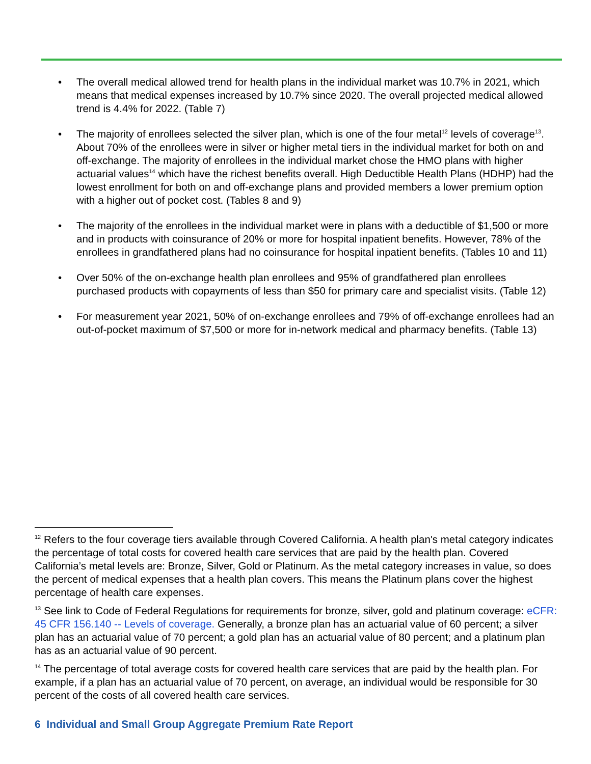• The overall medical allowed trend for health plans in the individual market was 10.7% in 2021, which means that medical expenses increased by 10.7% since 2020. The overall projected medical allowed trend is 4.4% for 2022. (Table 7)
• The majority of enrollees selected the silver plan, which is one of the four metal<sup>12</sup> levels of coverage<sup>13</sup>. About 70% of the enrollees were in silver or higher metal tiers in the individual market for both on and off-exchange. The majority of enrollees in the individual market chose the HMO plans with higher actuarial values<sup>14</sup> which have the richest benefits overall. High Deductible Health Plans (HDHP) had the lowest enrollment for both on and off-exchange plans and provided members a lower premium option with a higher out of pocket cost. (Tables 8 and 9)
• The majority of the enrollees in the individual market were in plans with a deductible of $1,500 or more and in products with coinsurance of 20% or more for hospital inpatient benefits. However, 78% of the enrollees in grandfathered plans had no coinsurance for hospital inpatient benefits. (Tables 10 and 11)
• Over 50% of the on-exchange health plan enrollees and 95% of grandfathered plan enrollees purchased products with copayments of less than $50 for primary care and specialist visits. (Table 12)
• For measurement year 2021, 50% of on-exchange enrollees and 79% of off-exchange enrollees had an out-of-pocket maximum of $7,500 or more for in-network medical and pharmacy benefits. (Table 13)
<sup>12</sup> Refers to the four coverage tiers available through Covered California. A health plan's metal category indicates the percentage of total costs for covered health care services that are paid by the health plan. Covered California’s metal levels are: Bronze, Silver, Gold or Platinum. As the metal category increases in value, so does the percent of medical expenses that a health plan covers. This means the Platinum plans cover the highest percentage of health care expenses.
<sup>13</sup> See link to Code of Federal Regulations for requirements for bronze, silver, gold and platinum coverage: eCFR: 45 CFR 156.140 -- Levels of coverage. Generally, a bronze plan has an actuarial value of 60 percent; a silver plan has an actuarial value of 70 percent; a gold plan has an actuarial value of 80 percent; and a platinum plan has as an actuarial value of 90 percent.
<sup>14</sup> The percentage of total average costs for covered health care services that are paid by the health plan. For example, if a plan has an actuarial value of 70 percent, on average, an individual would be responsible for 30 percent of the costs of all covered health care services.
6 Individual and Small Group Aggregate Premium Rate Report